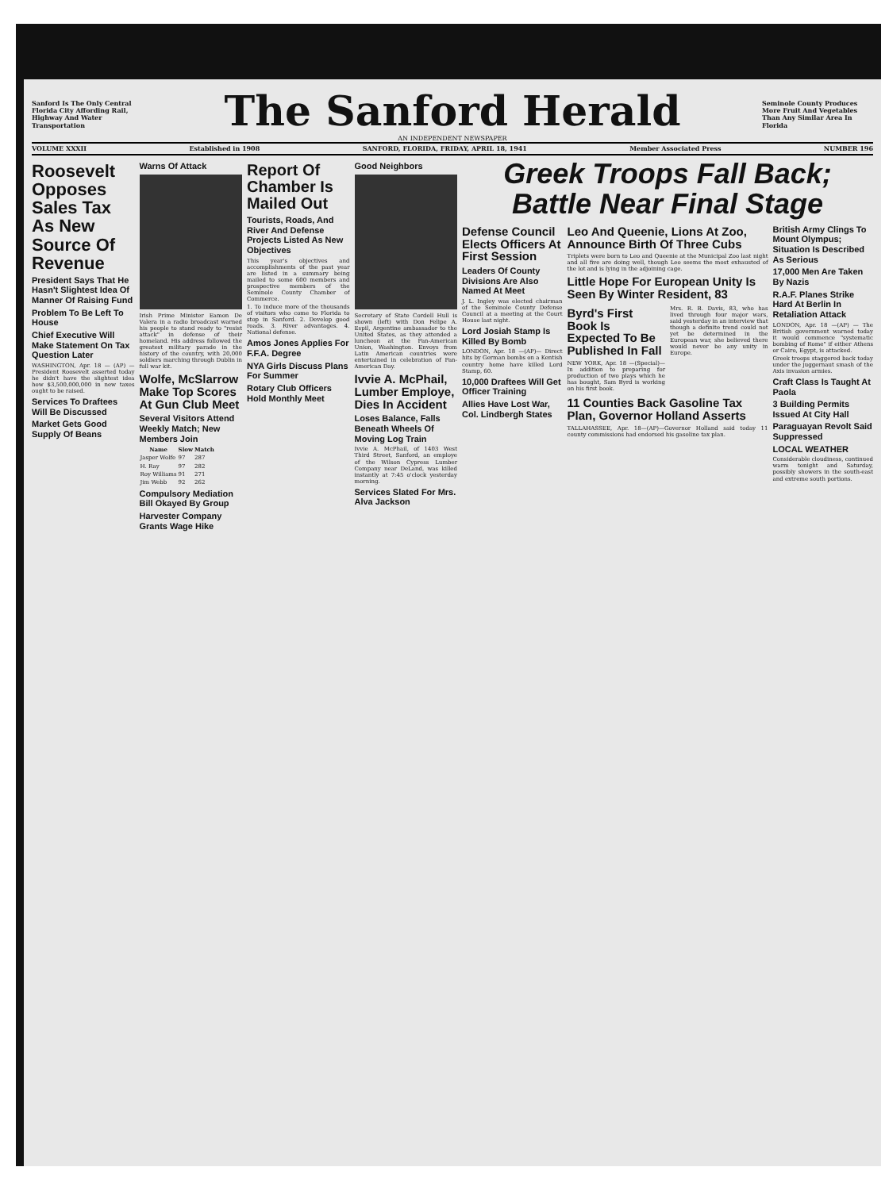Sanford Is The Only Central Florida City Affording Rail, Highway And Water Transportation
The Sanford Herald
AN INDEPENDENT NEWSPAPER
Seminole County Produces More Fruit And Vegetables Than Any Similar Area In Florida
VOLUME XXXII Established in 1908 SANFORD, FLORIDA, FRIDAY, APRIL 18, 1941 Member Associated Press NUMBER 196
Roosevelt Opposes Sales Tax As New Source Of Revenue
President Says That He Hasn't Slightest Idea Of Manner Of Raising Fund
Problem To Be Left To House
Chief Executive Will Make Statement On Tax Question Later
WASHINGTON, Apr. 18 — (AP) — President Roosevelt asserted today he didn't have the slightest idea how $3,500,000,000 in new taxes ought to be raised.
Services To Draftees Will Be Discussed
Market Gets Good Supply Of Beans
Warns Of Attack
Irish Prime Minister Eamon De Valera in a radio broadcast warned his people to stand ready to "resist attack" in defense of their homeland. His address followed the greatest military parade in the history of the country, with 20,000 soldiers marching through Dublin in full war kit.
Wolfe, McSlarrow Make Top Scores At Gun Club Meet
Several Visitors Attend Weekly Match; New Members Join
| Name | Slow | Match |
| --- | --- | --- |
| Jasper Wolfe | 97 | 287 |
| H. Ray | 97 | 282 |
| Roy Williams | 91 | 271 |
| Jim Webb | 92 | 262 |
Compulsory Mediation Bill Okayed By Group
Harvester Company Grants Wage Hike
Report Of Chamber Is Mailed Out
Tourists, Roads, And River And Defense Projects Listed As New Objectives
This year's objectives and accomplishments of the past year are listed in a summary being mailed to some 600 members and prospective members of the Seminole County Chamber of Commerce.
1. To induce more of the thousands of visitors who come to Florida to stop in Sanford. 2. Develop good roads. 3. River advantages. 4. National defense.
Amos Jones Applies For F.F.A. Degree
NYA Girls Discuss Plans For Summer
Rotary Club Officers Hold Monthly Meet
Good Neighbors
Secretary of State Cordell Hull is shown (left) with Don Felipe A. Espil, Argentine ambassador to the United States, as they attended a luncheon at the Pan-American Union, Washington. Envoys from Latin American countries were entertained in celebration of Pan-American Day.
Ivvie A. McPhail, Lumber Employe, Dies In Accident
Loses Balance, Falls Beneath Wheels Of Moving Log Train
Ivvie A. McPhail, of 1403 West Third Street, Sanford, an employe of the Wilson Cypress Lumber Company near DeLand, was killed instantly at 7:45 o'clock yesterday morning.
Services Slated For Mrs. Alva Jackson
Greek Troops Fall Back; Battle Near Final Stage
Defense Council Elects Officers At First Session
Leaders Of County Divisions Are Also Named At Meet
J. L. Ingley was elected chairman of the Seminole County Defense Council at a meeting at the Court House last night.
Lord Josiah Stamp Is Killed By Bomb
LONDON, Apr. 18 —(AP)— Direct hits by German bombs on a Kentish country home have killed Lord Stamp, 60.
10,000 Draftees Will Get Officer Training
Allies Have Lost War, Col. Lindbergh States
Leo And Queenie, Lions At Zoo, Announce Birth Of Three Cubs
Triplets were born to Leo and Queenie at the Municipal Zoo last night and all five are doing well, though Leo seems the most exhausted of the lot and is lying in the adjoining cage.
Little Hope For European Unity Is Seen By Winter Resident, 83
Byrd's First Book Is Expected To Be Published In Fall
NEW YORK, Apr. 18 —(Special)— In addition to preparing for production of two plays which he has bought, Sam Byrd is working on his first book.
Mrs. R. B. Davis, 83, who has lived through four major wars, said yesterday in an interview that though a definite trend could not yet be determined in the European war, she believed there would never be any unity in Europe.
11 Counties Back Gasoline Tax Plan, Governor Holland Asserts
TALLAHASSEE, Apr. 18—(AP)—Governor Holland said today 11 county commissions had endorsed his gasoline tax plan.
British Army Clings To Mount Olympus; Situation Is Described As Serious
17,000 Men Are Taken By Nazis
R.A.F. Planes Strike Hard At Berlin In Retaliation Attack
LONDON, Apr. 18 —(AP) — The British government warned today it would commence "systematic bombing of Rome" if either Athens or Cairo, Egypt, is attacked.
Greek troops staggered back today under the juggernaut smash of the Axis invasion armies.
Craft Class Is Taught At Paola
3 Building Permits Issued At City Hall
Paraguayan Revolt Said Suppressed
LOCAL WEATHER
Considerable cloudiness, continued warm tonight and Saturday, possibly showers in the south-east and extreme south portions.